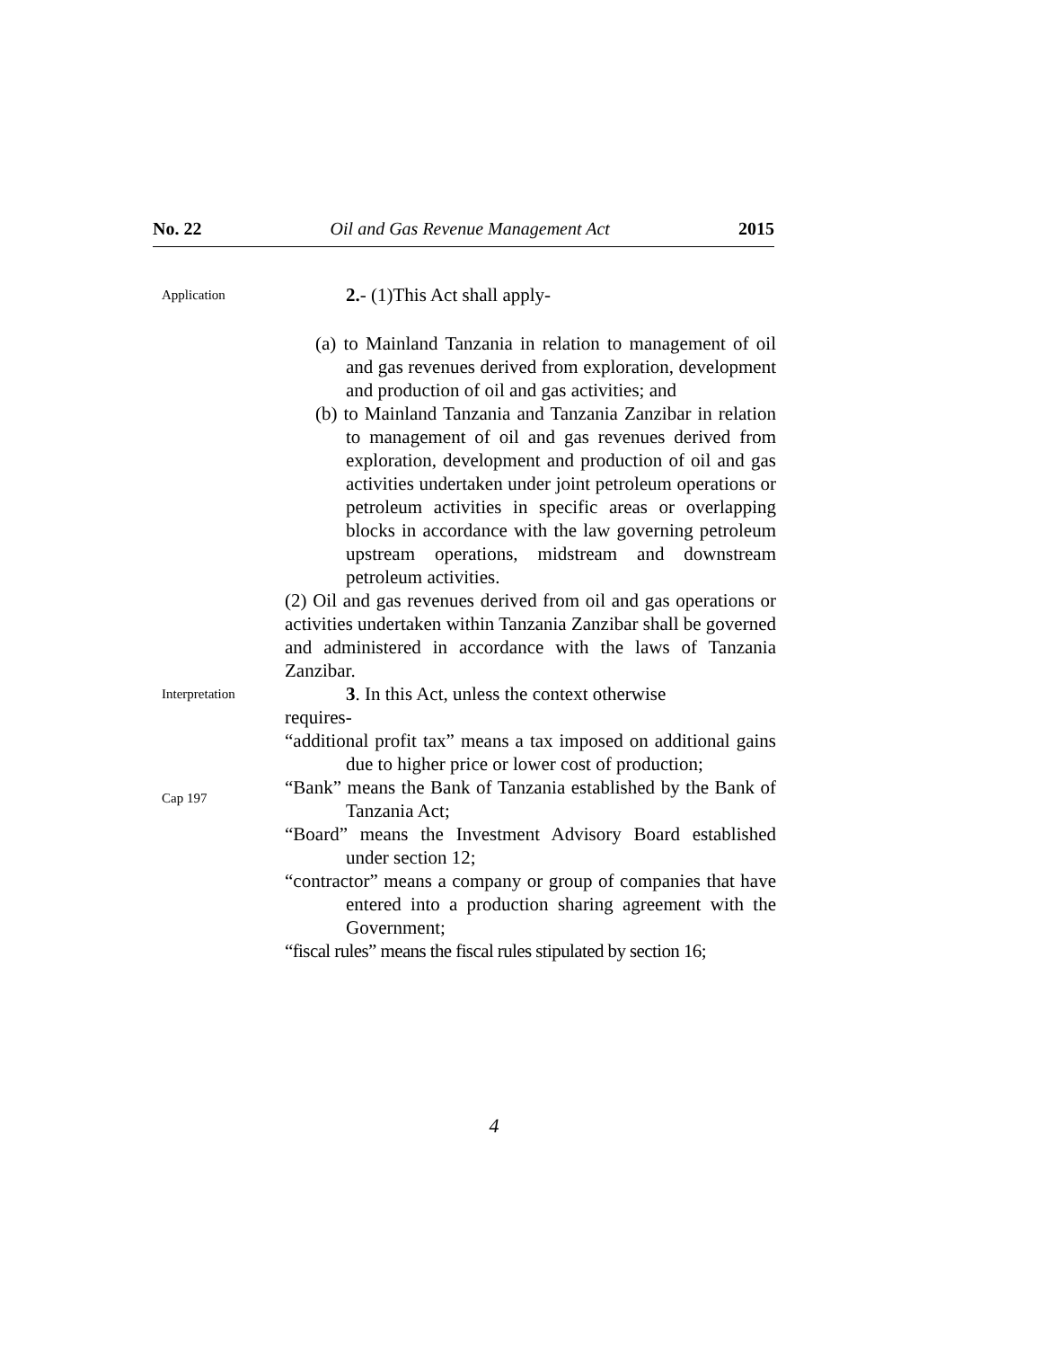No. 22 Oil and Gas Revenue Management Act 2015
Application
2.- (1)This Act shall apply-
(a) to Mainland Tanzania in relation to management of oil and gas revenues derived from exploration, development and production of oil and gas activities; and
(b) to Mainland Tanzania and Tanzania Zanzibar in relation to management of oil and gas revenues derived from exploration, development and production of oil and gas activities undertaken under joint petroleum operations or petroleum activities in specific areas or overlapping blocks in accordance with the law governing petroleum upstream operations, midstream and downstream petroleum activities.
(2) Oil and gas revenues derived from oil and gas operations or activities undertaken within Tanzania Zanzibar shall be governed and administered in accordance with the laws of Tanzania Zanzibar.
Interpretation
3. In this Act, unless the context otherwise
requires-
“additional profit tax” means a tax imposed on additional gains due to higher price or lower cost of production;
Cap 197
“Bank” means the Bank of Tanzania established by the Bank of Tanzania Act;
“Board” means the Investment Advisory Board established under section 12;
“contractor” means a company or group of companies that have entered into a production sharing agreement with the Government;
“fiscal rules” means the fiscal rules stipulated by section 16;
4